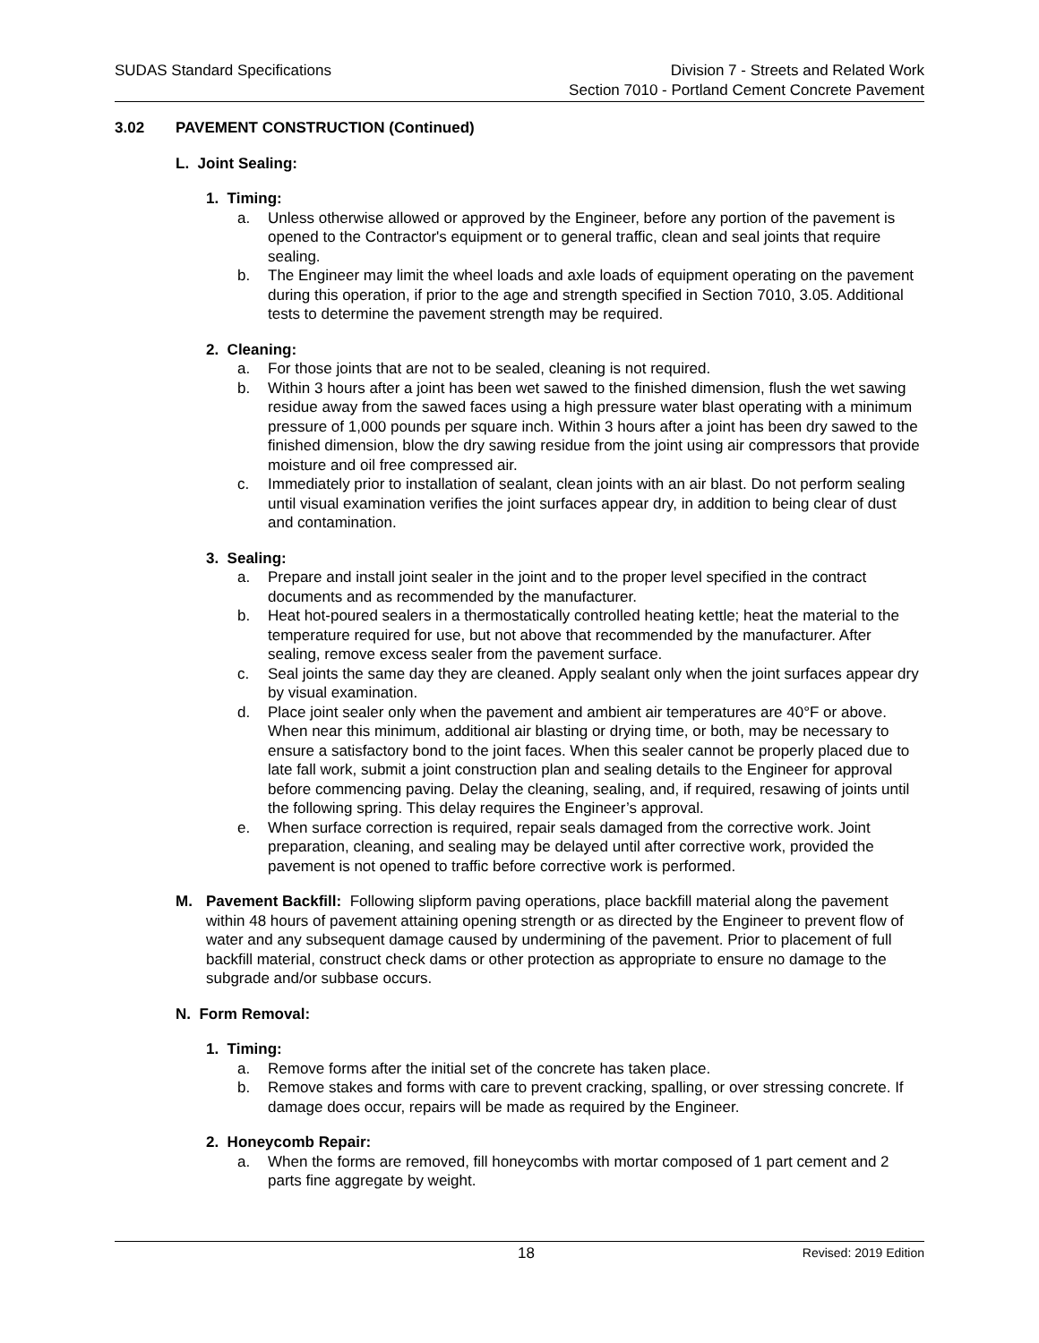SUDAS Standard Specifications Division 7 - Streets and Related Work
Section 7010 - Portland Cement Concrete Pavement
3.02 PAVEMENT CONSTRUCTION (Continued)
L. Joint Sealing:
1. Timing:
a. Unless otherwise allowed or approved by the Engineer, before any portion of the pavement is opened to the Contractor's equipment or to general traffic, clean and seal joints that require sealing.
b. The Engineer may limit the wheel loads and axle loads of equipment operating on the pavement during this operation, if prior to the age and strength specified in Section 7010, 3.05. Additional tests to determine the pavement strength may be required.
2. Cleaning:
a. For those joints that are not to be sealed, cleaning is not required.
b. Within 3 hours after a joint has been wet sawed to the finished dimension, flush the wet sawing residue away from the sawed faces using a high pressure water blast operating with a minimum pressure of 1,000 pounds per square inch. Within 3 hours after a joint has been dry sawed to the finished dimension, blow the dry sawing residue from the joint using air compressors that provide moisture and oil free compressed air.
c. Immediately prior to installation of sealant, clean joints with an air blast. Do not perform sealing until visual examination verifies the joint surfaces appear dry, in addition to being clear of dust and contamination.
3. Sealing:
a. Prepare and install joint sealer in the joint and to the proper level specified in the contract documents and as recommended by the manufacturer.
b. Heat hot-poured sealers in a thermostatically controlled heating kettle; heat the material to the temperature required for use, but not above that recommended by the manufacturer. After sealing, remove excess sealer from the pavement surface.
c. Seal joints the same day they are cleaned. Apply sealant only when the joint surfaces appear dry by visual examination.
d. Place joint sealer only when the pavement and ambient air temperatures are 40°F or above. When near this minimum, additional air blasting or drying time, or both, may be necessary to ensure a satisfactory bond to the joint faces. When this sealer cannot be properly placed due to late fall work, submit a joint construction plan and sealing details to the Engineer for approval before commencing paving. Delay the cleaning, sealing, and, if required, resawing of joints until the following spring. This delay requires the Engineer’s approval.
e. When surface correction is required, repair seals damaged from the corrective work. Joint preparation, cleaning, and sealing may be delayed until after corrective work, provided the pavement is not opened to traffic before corrective work is performed.
M. Pavement Backfill: Following slipform paving operations, place backfill material along the pavement within 48 hours of pavement attaining opening strength or as directed by the Engineer to prevent flow of water and any subsequent damage caused by undermining of the pavement. Prior to placement of full backfill material, construct check dams or other protection as appropriate to ensure no damage to the subgrade and/or subbase occurs.
N. Form Removal:
1. Timing:
a. Remove forms after the initial set of the concrete has taken place.
b. Remove stakes and forms with care to prevent cracking, spalling, or over stressing concrete. If damage does occur, repairs will be made as required by the Engineer.
2. Honeycomb Repair:
a. When the forms are removed, fill honeycombs with mortar composed of 1 part cement and 2 parts fine aggregate by weight.
18 Revised: 2019 Edition